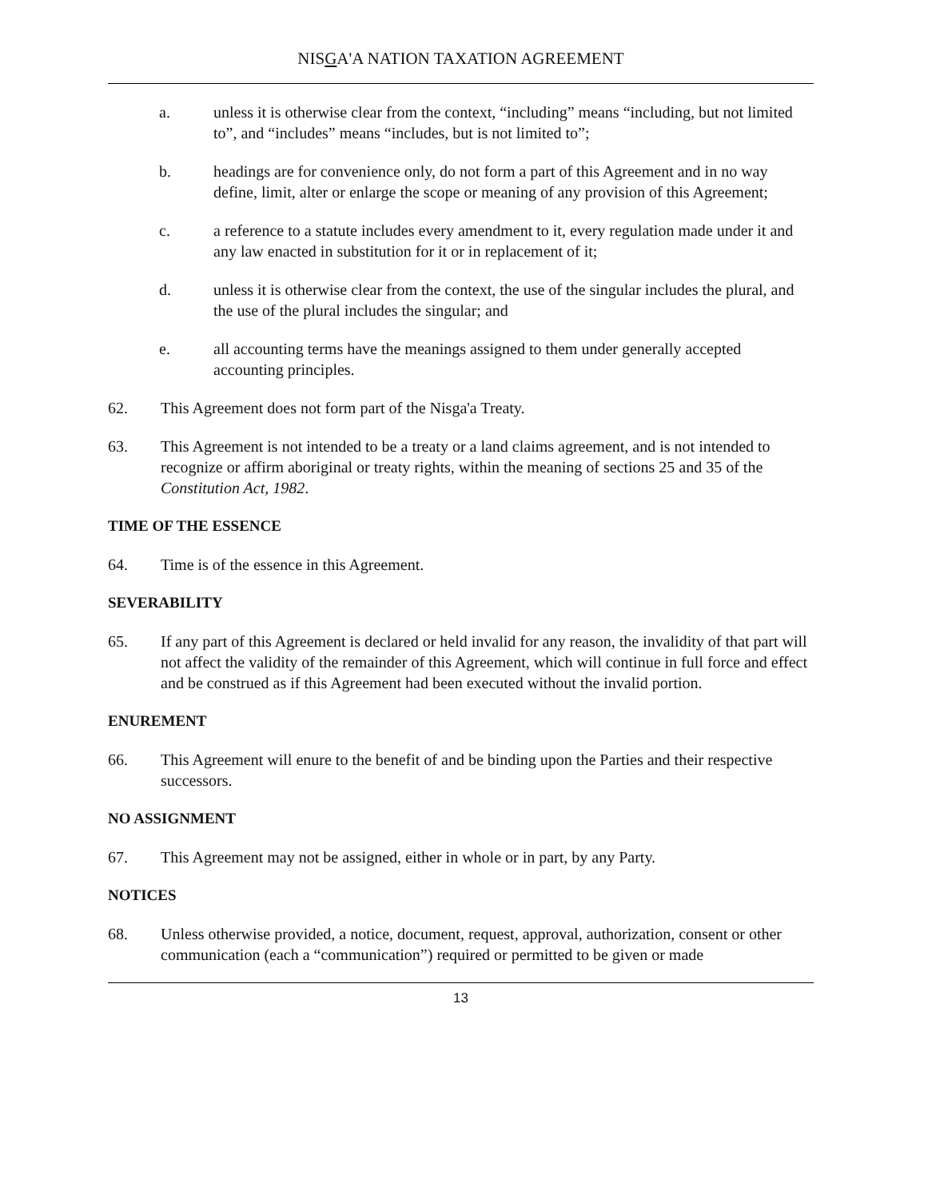NISGA'A NATION TAXATION AGREEMENT
a. unless it is otherwise clear from the context, “including” means “including, but not limited to”, and “includes” means “includes, but is not limited to”;
b. headings are for convenience only, do not form a part of this Agreement and in no way define, limit, alter or enlarge the scope or meaning of any provision of this Agreement;
c. a reference to a statute includes every amendment to it, every regulation made under it and any law enacted in substitution for it or in replacement of it;
d. unless it is otherwise clear from the context, the use of the singular includes the plural, and the use of the plural includes the singular; and
e. all accounting terms have the meanings assigned to them under generally accepted accounting principles.
62. This Agreement does not form part of the Nisga'a Treaty.
63. This Agreement is not intended to be a treaty or a land claims agreement, and is not intended to recognize or affirm aboriginal or treaty rights, within the meaning of sections 25 and 35 of the Constitution Act, 1982.
TIME OF THE ESSENCE
64. Time is of the essence in this Agreement.
SEVERABILITY
65. If any part of this Agreement is declared or held invalid for any reason, the invalidity of that part will not affect the validity of the remainder of this Agreement, which will continue in full force and effect and be construed as if this Agreement had been executed without the invalid portion.
ENUREMENT
66. This Agreement will enure to the benefit of and be binding upon the Parties and their respective successors.
NO ASSIGNMENT
67. This Agreement may not be assigned, either in whole or in part, by any Party.
NOTICES
68. Unless otherwise provided, a notice, document, request, approval, authorization, consent or other communication (each a “communication”) required or permitted to be given or made
13